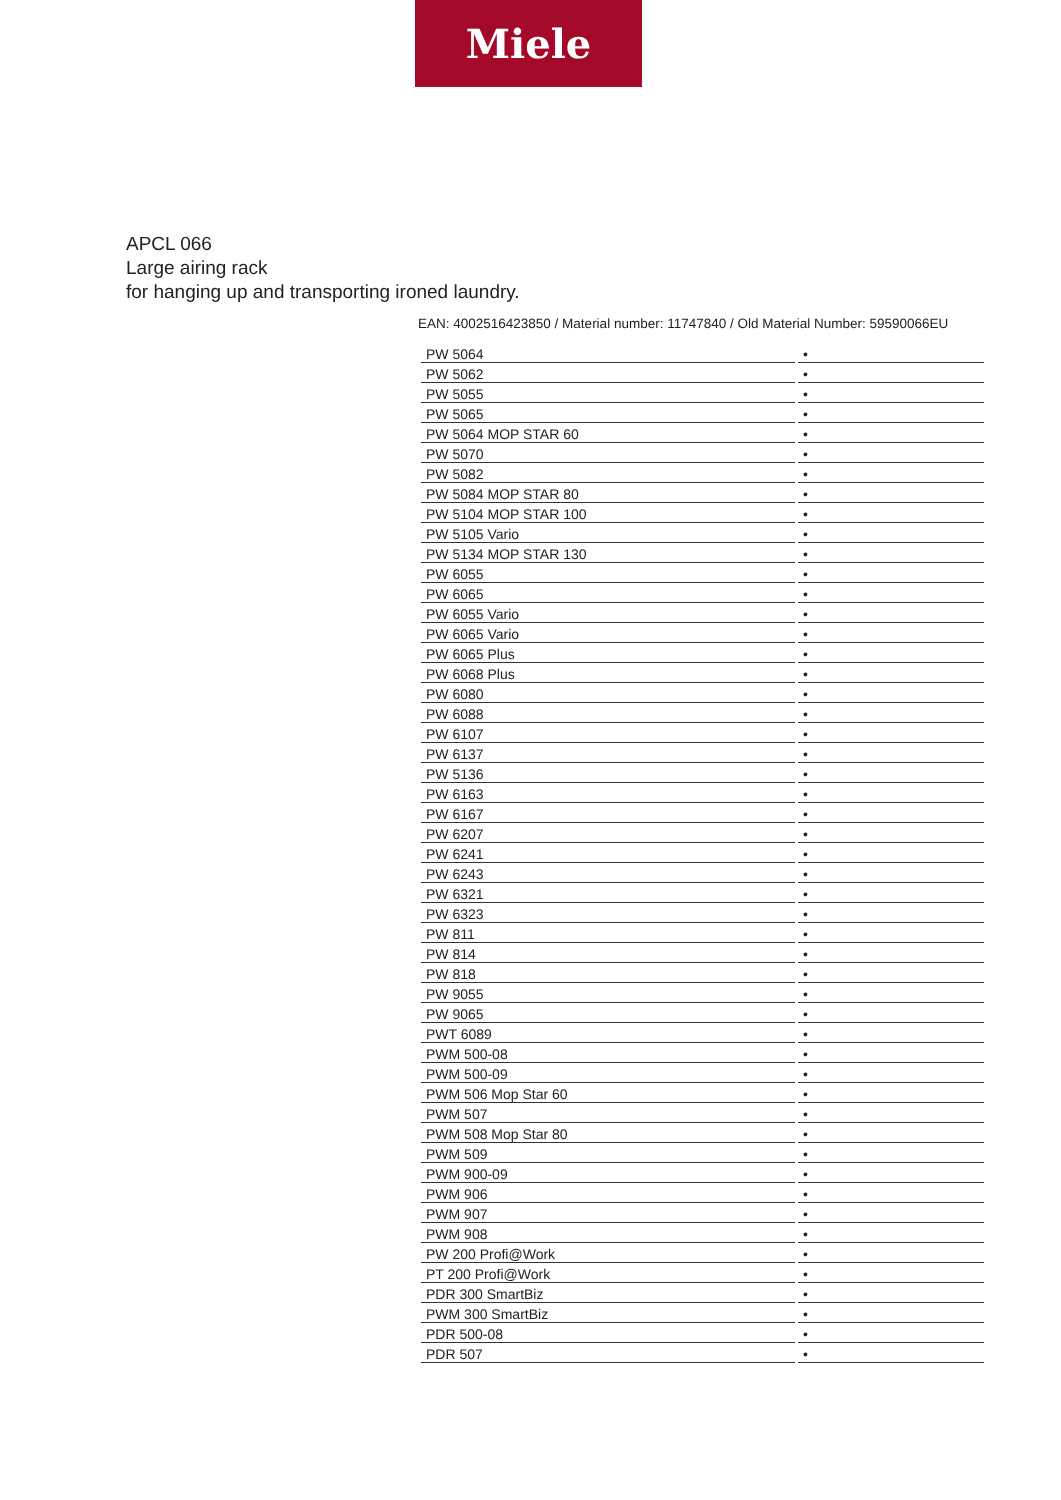Miele
APCL 066
Large airing rack
for hanging up and transporting ironed laundry.
EAN: 4002516423850 / Material number: 11747840 / Old Material Number: 59590066EU
| PW 5064 | • |
| PW 5062 | • |
| PW 5055 | • |
| PW 5065 | • |
| PW 5064 MOP STAR 60 | • |
| PW 5070 | • |
| PW 5082 | • |
| PW 5084 MOP STAR 80 | • |
| PW 5104 MOP STAR 100 | • |
| PW 5105 Vario | • |
| PW 5134 MOP STAR 130 | • |
| PW 6055 | • |
| PW 6065 | • |
| PW 6055 Vario | • |
| PW 6065 Vario | • |
| PW 6065 Plus | • |
| PW 6068 Plus | • |
| PW 6080 | • |
| PW 6088 | • |
| PW 6107 | • |
| PW 6137 | • |
| PW 5136 | • |
| PW 6163 | • |
| PW 6167 | • |
| PW 6207 | • |
| PW 6241 | • |
| PW 6243 | • |
| PW 6321 | • |
| PW 6323 | • |
| PW 811 | • |
| PW 814 | • |
| PW 818 | • |
| PW 9055 | • |
| PW 9065 | • |
| PWT 6089 | • |
| PWM 500-08 | • |
| PWM 500-09 | • |
| PWM 506 Mop Star 60 | • |
| PWM 507 | • |
| PWM 508 Mop Star 80 | • |
| PWM 509 | • |
| PWM 900-09 | • |
| PWM 906 | • |
| PWM 907 | • |
| PWM 908 | • |
| PW 200 Profi@Work | • |
| PT 200 Profi@Work | • |
| PDR 300 SmartBiz | • |
| PWM 300 SmartBiz | • |
| PDR 500-08 | • |
| PDR 507 | • |